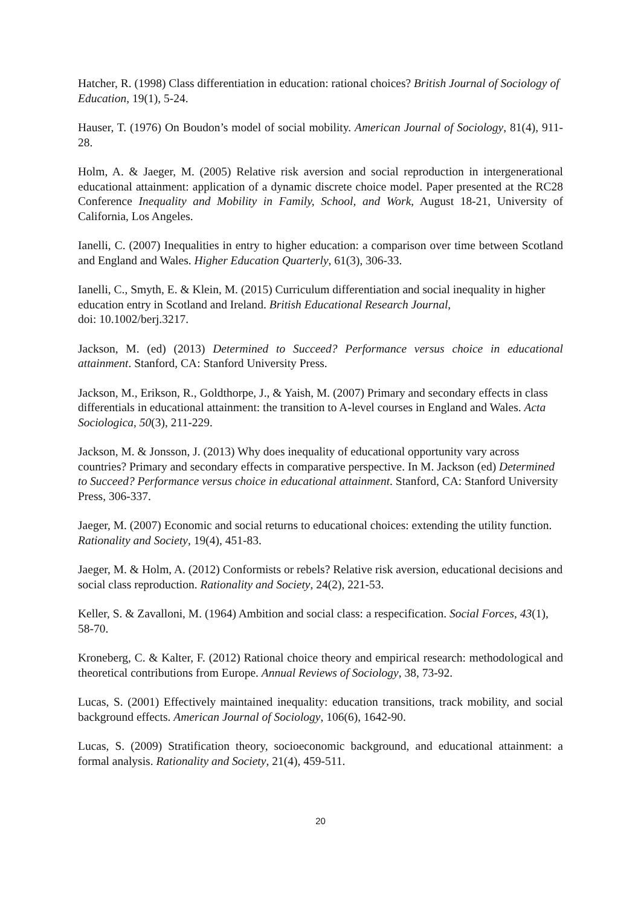Hatcher, R. (1998) Class differentiation in education: rational choices? British Journal of Sociology of Education, 19(1), 5-24.
Hauser, T. (1976) On Boudon’s model of social mobility. American Journal of Sociology, 81(4), 911-28.
Holm, A. & Jaeger, M. (2005) Relative risk aversion and social reproduction in intergenerational educational attainment: application of a dynamic discrete choice model. Paper presented at the RC28 Conference Inequality and Mobility in Family, School, and Work, August 18-21, University of California, Los Angeles.
Ianelli, C. (2007) Inequalities in entry to higher education: a comparison over time between Scotland and England and Wales. Higher Education Quarterly, 61(3), 306-33.
Ianelli, C., Smyth, E. & Klein, M. (2015) Curriculum differentiation and social inequality in higher education entry in Scotland and Ireland. British Educational Research Journal,
doi: 10.1002/berj.3217.
Jackson, M. (ed) (2013) Determined to Succeed? Performance versus choice in educational attainment. Stanford, CA: Stanford University Press.
Jackson, M., Erikson, R., Goldthorpe, J., & Yaish, M. (2007) Primary and secondary effects in class differentials in educational attainment: the transition to A-level courses in England and Wales. Acta Sociologica, 50(3), 211-229.
Jackson, M. & Jonsson, J. (2013) Why does inequality of educational opportunity vary across countries? Primary and secondary effects in comparative perspective. In M. Jackson (ed) Determined to Succeed? Performance versus choice in educational attainment. Stanford, CA: Stanford University Press, 306-337.
Jaeger, M. (2007) Economic and social returns to educational choices: extending the utility function. Rationality and Society, 19(4), 451-83.
Jaeger, M. & Holm, A. (2012) Conformists or rebels? Relative risk aversion, educational decisions and social class reproduction. Rationality and Society, 24(2), 221-53.
Keller, S. & Zavalloni, M. (1964) Ambition and social class: a respecification. Social Forces, 43(1), 58-70.
Kroneberg, C. & Kalter, F. (2012) Rational choice theory and empirical research: methodological and theoretical contributions from Europe. Annual Reviews of Sociology, 38, 73-92.
Lucas, S. (2001) Effectively maintained inequality: education transitions, track mobility, and social background effects. American Journal of Sociology, 106(6), 1642-90.
Lucas, S. (2009) Stratification theory, socioeconomic background, and educational attainment: a formal analysis. Rationality and Society, 21(4), 459-511.
20